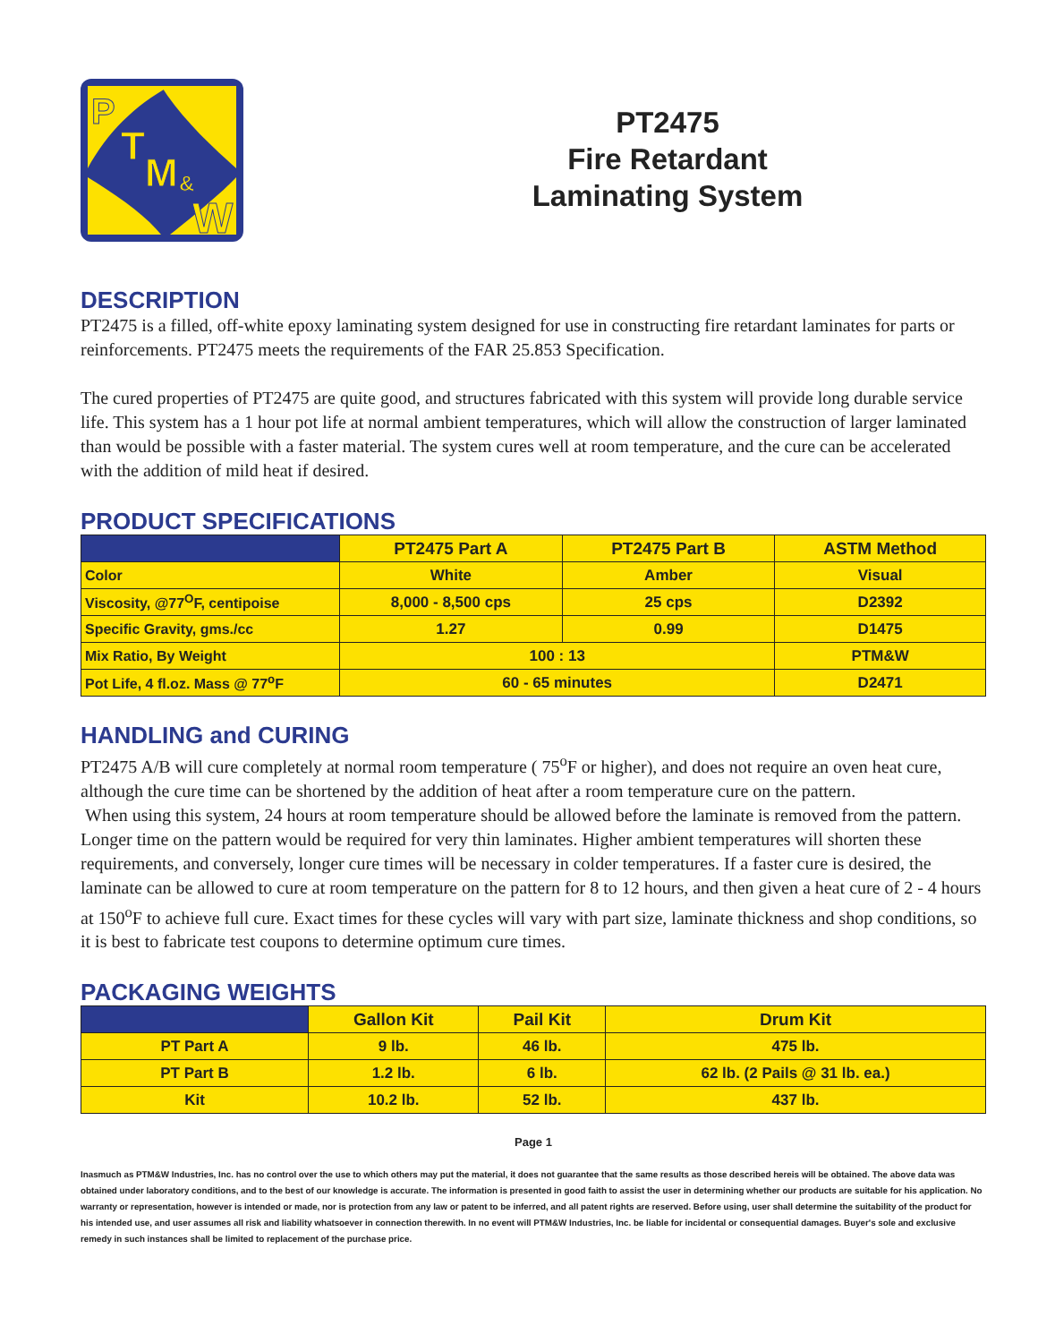P
T
M
&
W
PT2475
Fire Retardant
Laminating System
DESCRIPTION
PT2475 is a filled, off-white epoxy laminating system designed for use in constructing fire retardant laminates for parts or reinforcements. PT2475 meets the requirements of the FAR 25.853 Specification.
The cured properties of PT2475 are quite good, and structures fabricated with this system will provide long durable service life. This system has a 1 hour pot life at normal ambient temperatures, which will allow the construction of larger laminated than would be possible with a faster material. The system cures well at room temperature, and the cure can be accelerated with the addition of mild heat if desired.
PRODUCT SPECIFICATIONS
| | PT2475 Part A | PT2475 Part B | ASTM Method |
| --- | --- | --- | --- |
| Color | White | Amber | Visual |
| Viscosity, @77<sup>O</sup>F, centipoise | 8,000 - 8,500 cps | 25 cps | D2392 |
| Specific Gravity, gms./cc | 1.27 | 0.99 | D1475 |
| Mix Ratio, By Weight | 100 : 13 | | PTM&W |
| Pot Life, 4 fl.oz. Mass @ 77<sup>o</sup>F | 60 - 65 minutes | | D2471 |
HANDLING and CURING
PT2475 A/B will cure completely at normal room temperature ( 75<sup>o</sup>F or higher), and does not require an oven heat cure, although the cure time can be shortened by the addition of heat after a room temperature cure on the pattern.
When using this system, 24 hours at room temperature should be allowed before the laminate is removed from the pattern. Longer time on the pattern would be required for very thin laminates. Higher ambient temperatures will shorten these requirements, and conversely, longer cure times will be necessary in colder temperatures. If a faster cure is desired, the laminate can be allowed to cure at room temperature on the pattern for 8 to 12 hours, and then given a heat cure of 2 - 4 hours at 150<sup>o</sup>F to achieve full cure. Exact times for these cycles will vary with part size, laminate thickness and shop conditions, so it is best to fabricate test coupons to determine optimum cure times.
PACKAGING WEIGHTS
| | Gallon Kit | Pail Kit | Drum Kit |
| --- | --- | --- | --- |
| PT Part A | 9 lb. | 46 lb. | 475 lb. |
| PT Part B | 1.2 lb. | 6 lb. | 62 lb. (2 Pails @ 31 lb. ea.) |
| Kit | 10.2 lb. | 52 lb. | 437 lb. |
Page 1
Inasmuch as PTM&W Industries, Inc. has no control over the use to which others may put the material, it does not guarantee that the same results as those described hereis will be obtained. The above data was obtained under laboratory conditions, and to the best of our knowledge is accurate. The information is presented in good faith to assist the user in determining whether our products are suitable for his application. No warranty or representation, however is intended or made, nor is protection from any law or patent to be inferred, and all patent rights are reserved. Before using, user shall determine the suitability of the product for his intended use, and user assumes all risk and liability whatsoever in connection therewith. In no event will PTM&W Industries, Inc. be liable for incidental or consequential damages. Buyer's sole and exclusive remedy in such instances shall be limited to replacement of the purchase price.